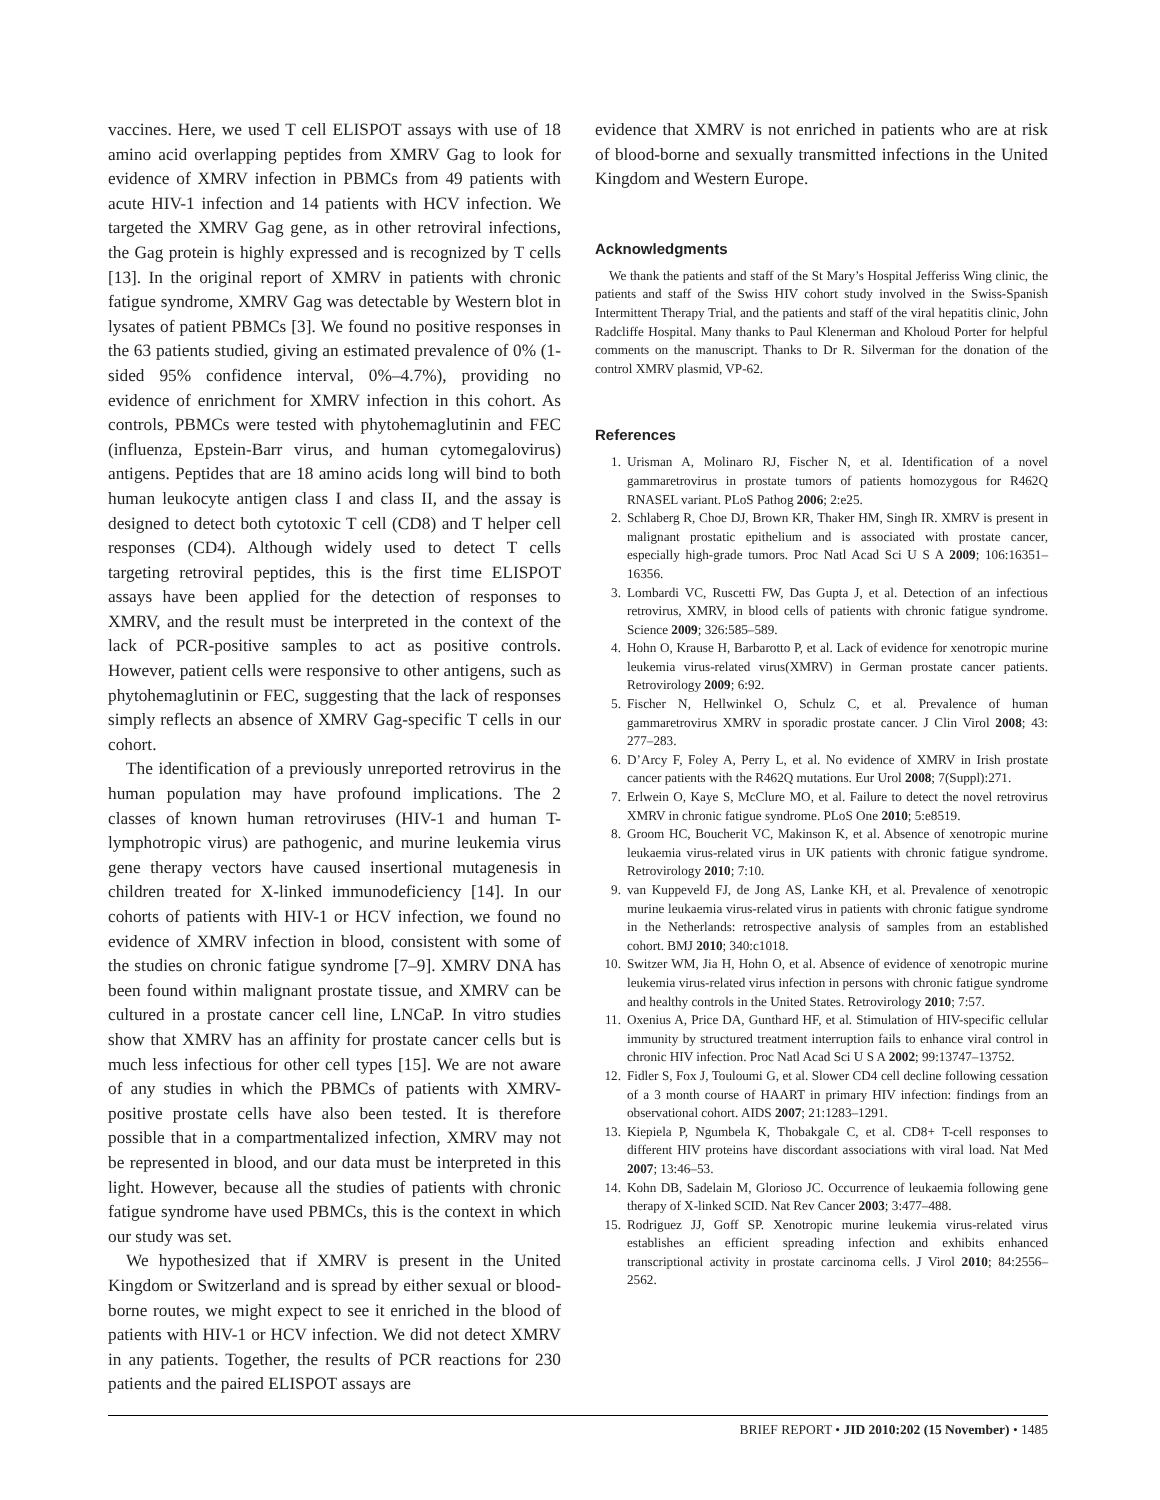vaccines. Here, we used T cell ELISPOT assays with use of 18 amino acid overlapping peptides from XMRV Gag to look for evidence of XMRV infection in PBMCs from 49 patients with acute HIV-1 infection and 14 patients with HCV infection. We targeted the XMRV Gag gene, as in other retroviral infections, the Gag protein is highly expressed and is recognized by T cells [13]. In the original report of XMRV in patients with chronic fatigue syndrome, XMRV Gag was detectable by Western blot in lysates of patient PBMCs [3]. We found no positive responses in the 63 patients studied, giving an estimated prevalence of 0% (1-sided 95% confidence interval, 0%–4.7%), providing no evidence of enrichment for XMRV infection in this cohort. As controls, PBMCs were tested with phytohemaglutinin and FEC (influenza, Epstein-Barr virus, and human cytomegalovirus) antigens. Peptides that are 18 amino acids long will bind to both human leukocyte antigen class I and class II, and the assay is designed to detect both cytotoxic T cell (CD8) and T helper cell responses (CD4). Although widely used to detect T cells targeting retroviral peptides, this is the first time ELISPOT assays have been applied for the detection of responses to XMRV, and the result must be interpreted in the context of the lack of PCR-positive samples to act as positive controls. However, patient cells were responsive to other antigens, such as phytohemaglutinin or FEC, suggesting that the lack of responses simply reflects an absence of XMRV Gag-specific T cells in our cohort.
The identification of a previously unreported retrovirus in the human population may have profound implications. The 2 classes of known human retroviruses (HIV-1 and human T-lymphotropic virus) are pathogenic, and murine leukemia virus gene therapy vectors have caused insertional mutagenesis in children treated for X-linked immunodeficiency [14]. In our cohorts of patients with HIV-1 or HCV infection, we found no evidence of XMRV infection in blood, consistent with some of the studies on chronic fatigue syndrome [7–9]. XMRV DNA has been found within malignant prostate tissue, and XMRV can be cultured in a prostate cancer cell line, LNCaP. In vitro studies show that XMRV has an affinity for prostate cancer cells but is much less infectious for other cell types [15]. We are not aware of any studies in which the PBMCs of patients with XMRV-positive prostate cells have also been tested. It is therefore possible that in a compartmentalized infection, XMRV may not be represented in blood, and our data must be interpreted in this light. However, because all the studies of patients with chronic fatigue syndrome have used PBMCs, this is the context in which our study was set.
We hypothesized that if XMRV is present in the United Kingdom or Switzerland and is spread by either sexual or blood-borne routes, we might expect to see it enriched in the blood of patients with HIV-1 or HCV infection. We did not detect XMRV in any patients. Together, the results of PCR reactions for 230 patients and the paired ELISPOT assays are
evidence that XMRV is not enriched in patients who are at risk of blood-borne and sexually transmitted infections in the United Kingdom and Western Europe.
Acknowledgments
We thank the patients and staff of the St Mary’s Hospital Jefferiss Wing clinic, the patients and staff of the Swiss HIV cohort study involved in the Swiss-Spanish Intermittent Therapy Trial, and the patients and staff of the viral hepatitis clinic, John Radcliffe Hospital. Many thanks to Paul Klenerman and Kholoud Porter for helpful comments on the manuscript. Thanks to Dr R. Silverman for the donation of the control XMRV plasmid, VP-62.
References
1. Urisman A, Molinaro RJ, Fischer N, et al. Identification of a novel gammaretrovirus in prostate tumors of patients homozygous for R462Q RNASEL variant. PLoS Pathog 2006; 2:e25.
2. Schlaberg R, Choe DJ, Brown KR, Thaker HM, Singh IR. XMRV is present in malignant prostatic epithelium and is associated with prostate cancer, especially high-grade tumors. Proc Natl Acad Sci U S A 2009; 106:16351–16356.
3. Lombardi VC, Ruscetti FW, Das Gupta J, et al. Detection of an infectious retrovirus, XMRV, in blood cells of patients with chronic fatigue syndrome. Science 2009; 326:585–589.
4. Hohn O, Krause H, Barbarotto P, et al. Lack of evidence for xenotropic murine leukemia virus-related virus(XMRV) in German prostate cancer patients. Retrovirology 2009; 6:92.
5. Fischer N, Hellwinkel O, Schulz C, et al. Prevalence of human gammaretrovirus XMRV in sporadic prostate cancer. J Clin Virol 2008; 43: 277–283.
6. D’Arcy F, Foley A, Perry L, et al. No evidence of XMRV in Irish prostate cancer patients with the R462Q mutations. Eur Urol 2008; 7(Suppl):271.
7. Erlwein O, Kaye S, McClure MO, et al. Failure to detect the novel retrovirus XMRV in chronic fatigue syndrome. PLoS One 2010; 5:e8519.
8. Groom HC, Boucherit VC, Makinson K, et al. Absence of xenotropic murine leukaemia virus-related virus in UK patients with chronic fatigue syndrome. Retrovirology 2010; 7:10.
9. van Kuppeveld FJ, de Jong AS, Lanke KH, et al. Prevalence of xenotropic murine leukaemia virus-related virus in patients with chronic fatigue syndrome in the Netherlands: retrospective analysis of samples from an established cohort. BMJ 2010; 340:c1018.
10. Switzer WM, Jia H, Hohn O, et al. Absence of evidence of xenotropic murine leukemia virus-related virus infection in persons with chronic fatigue syndrome and healthy controls in the United States. Retrovirology 2010; 7:57.
11. Oxenius A, Price DA, Gunthard HF, et al. Stimulation of HIV-specific cellular immunity by structured treatment interruption fails to enhance viral control in chronic HIV infection. Proc Natl Acad Sci U S A 2002; 99:13747–13752.
12. Fidler S, Fox J, Touloumi G, et al. Slower CD4 cell decline following cessation of a 3 month course of HAART in primary HIV infection: findings from an observational cohort. AIDS 2007; 21:1283–1291.
13. Kiepiela P, Ngumbela K, Thobakgale C, et al. CD8+ T-cell responses to different HIV proteins have discordant associations with viral load. Nat Med 2007; 13:46–53.
14. Kohn DB, Sadelain M, Glorioso JC. Occurrence of leukaemia following gene therapy of X-linked SCID. Nat Rev Cancer 2003; 3:477–488.
15. Rodriguez JJ, Goff SP. Xenotropic murine leukemia virus-related virus establishes an efficient spreading infection and exhibits enhanced transcriptional activity in prostate carcinoma cells. J Virol 2010; 84:2556–2562.
BRIEF REPORT • JID 2010:202 (15 November) • 1485